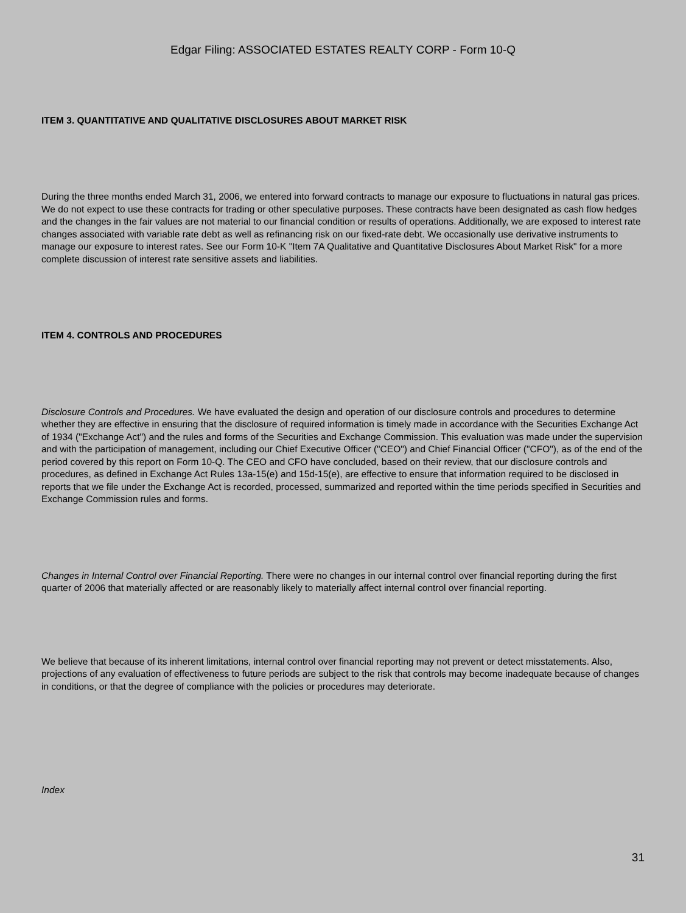Edgar Filing: ASSOCIATED ESTATES REALTY CORP - Form 10-Q
ITEM 3. QUANTITATIVE AND QUALITATIVE DISCLOSURES ABOUT MARKET RISK
During the three months ended March 31, 2006, we entered into forward contracts to manage our exposure to fluctuations in natural gas prices. We do not expect to use these contracts for trading or other speculative purposes. These contracts have been designated as cash flow hedges and the changes in the fair values are not material to our financial condition or results of operations. Additionally, we are exposed to interest rate changes associated with variable rate debt as well as refinancing risk on our fixed-rate debt. We occasionally use derivative instruments to manage our exposure to interest rates. See our Form 10-K "Item 7A Qualitative and Quantitative Disclosures About Market Risk" for a more complete discussion of interest rate sensitive assets and liabilities.
ITEM 4. CONTROLS AND PROCEDURES
Disclosure Controls and Procedures. We have evaluated the design and operation of our disclosure controls and procedures to determine whether they are effective in ensuring that the disclosure of required information is timely made in accordance with the Securities Exchange Act of 1934 ("Exchange Act") and the rules and forms of the Securities and Exchange Commission. This evaluation was made under the supervision and with the participation of management, including our Chief Executive Officer ("CEO") and Chief Financial Officer ("CFO"), as of the end of the period covered by this report on Form 10-Q. The CEO and CFO have concluded, based on their review, that our disclosure controls and procedures, as defined in Exchange Act Rules 13a-15(e) and 15d-15(e), are effective to ensure that information required to be disclosed in reports that we file under the Exchange Act is recorded, processed, summarized and reported within the time periods specified in Securities and Exchange Commission rules and forms.
Changes in Internal Control over Financial Reporting. There were no changes in our internal control over financial reporting during the first quarter of 2006 that materially affected or are reasonably likely to materially affect internal control over financial reporting.
We believe that because of its inherent limitations, internal control over financial reporting may not prevent or detect misstatements. Also, projections of any evaluation of effectiveness to future periods are subject to the risk that controls may become inadequate because of changes in conditions, or that the degree of compliance with the policies or procedures may deteriorate.
Index
31